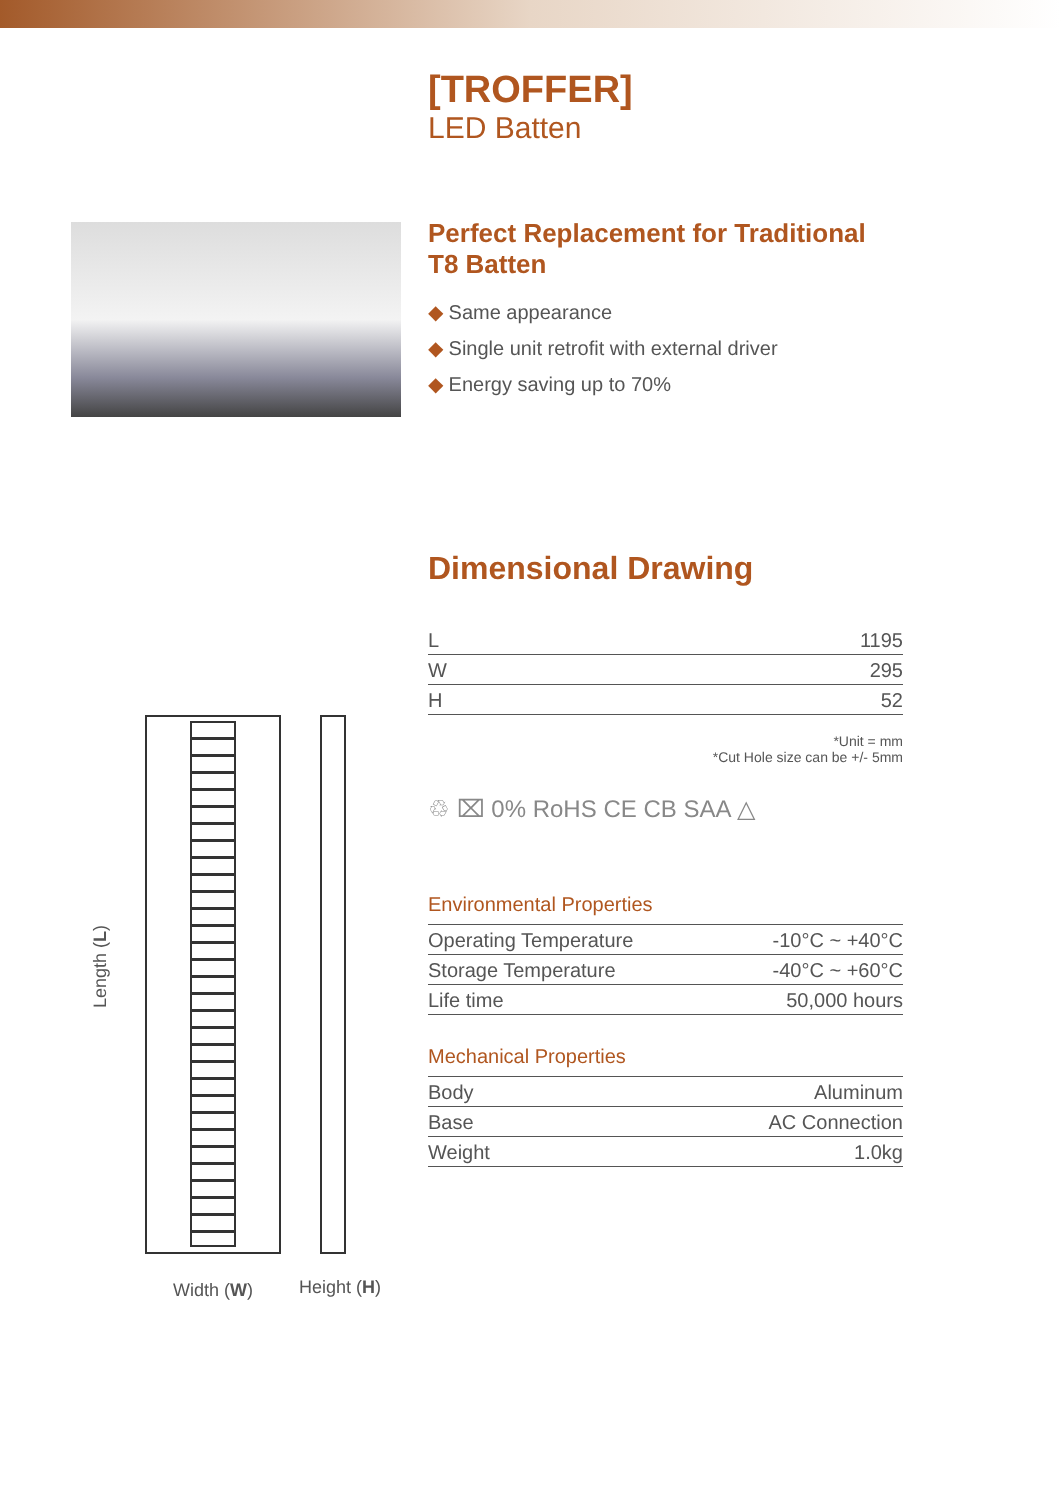[TROFFER]
LED Batten
Perfect Replacement for Traditional T8 Batten
◆ Same appearance
◆ Single unit retrofit with external driver
◆ Energy saving up to 70%
Dimensional Drawing
| L | 1195 |
| W | 295 |
| H | 52 |
*Unit = mm
*Cut Hole size can be +/- 5mm
♲ ⌧ 0% RoHS CE CB SAA △
Environmental Properties
| Operating Temperature | -10°C ~ +40°C |
| Storage Temperature | -40°C ~ +60°C |
| Life time | 50,000 hours |
Mechanical Properties
| Body | Aluminum |
| Base | AC Connection |
| Weight | 1.0kg |
Length (L)
Width (W) Height (H)